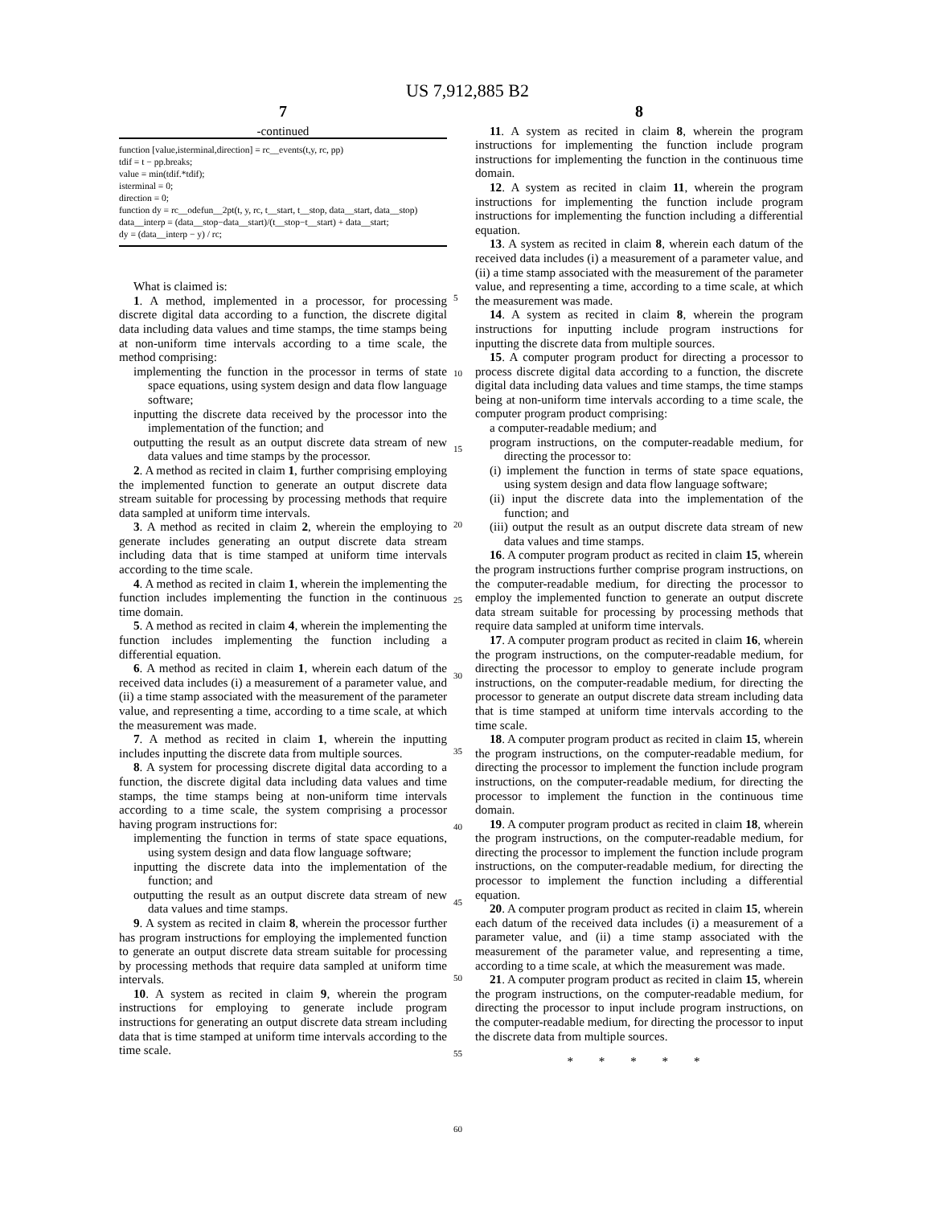US 7,912,885 B2
7
-continued
function [value,isterminal,direction] = rc__events(t,y, rc, pp)
tdif = t − pp.breaks;
value = min(tdif.*tdif);
isterminal = 0;
direction = 0;
function dy = rc__odefun__2pt(t, y, rc, t__start, t__stop, data__start, data__stop)
data__interp = (data__stop−data__start)/(t__stop−t__start) + data__start;
dy = (data__interp − y) / rc;
What is claimed is:
1. A method, implemented in a processor, for processing discrete digital data according to a function, the discrete digital data including data values and time stamps, the time stamps being at non-uniform time intervals according to a time scale, the method comprising:
implementing the function in the processor in terms of state space equations, using system design and data flow language software;
inputting the discrete data received by the processor into the implementation of the function; and
outputting the result as an output discrete data stream of new data values and time stamps by the processor.
2. A method as recited in claim 1, further comprising employing the implemented function to generate an output discrete data stream suitable for processing by processing methods that require data sampled at uniform time intervals.
3. A method as recited in claim 2, wherein the employing to generate includes generating an output discrete data stream including data that is time stamped at uniform time intervals according to the time scale.
4. A method as recited in claim 1, wherein the implementing the function includes implementing the function in the continuous time domain.
5. A method as recited in claim 4, wherein the implementing the function includes implementing the function including a differential equation.
6. A method as recited in claim 1, wherein each datum of the received data includes (i) a measurement of a parameter value, and (ii) a time stamp associated with the measurement of the parameter value, and representing a time, according to a time scale, at which the measurement was made.
7. A method as recited in claim 1, wherein the inputting includes inputting the discrete data from multiple sources.
8. A system for processing discrete digital data according to a function, the discrete digital data including data values and time stamps, the time stamps being at non-uniform time intervals according to a time scale, the system comprising a processor having program instructions for:
implementing the function in terms of state space equations, using system design and data flow language software;
inputting the discrete data into the implementation of the function; and
outputting the result as an output discrete data stream of new data values and time stamps.
9. A system as recited in claim 8, wherein the processor further has program instructions for employing the implemented function to generate an output discrete data stream suitable for processing by processing methods that require data sampled at uniform time intervals.
10. A system as recited in claim 9, wherein the program instructions for employing to generate include program instructions for generating an output discrete data stream including data that is time stamped at uniform time intervals according to the time scale.
5
10
15
20
25
30
35
40
45
50
55
60
8
11. A system as recited in claim 8, wherein the program instructions for implementing the function include program instructions for implementing the function in the continuous time domain.
12. A system as recited in claim 11, wherein the program instructions for implementing the function include program instructions for implementing the function including a differential equation.
13. A system as recited in claim 8, wherein each datum of the received data includes (i) a measurement of a parameter value, and (ii) a time stamp associated with the measurement of the parameter value, and representing a time, according to a time scale, at which the measurement was made.
14. A system as recited in claim 8, wherein the program instructions for inputting include program instructions for inputting the discrete data from multiple sources.
15. A computer program product for directing a processor to process discrete digital data according to a function, the discrete digital data including data values and time stamps, the time stamps being at non-uniform time intervals according to a time scale, the computer program product comprising:
a computer-readable medium; and
program instructions, on the computer-readable medium, for directing the processor to:
(i) implement the function in terms of state space equations, using system design and data flow language software;
(ii) input the discrete data into the implementation of the function; and
(iii) output the result as an output discrete data stream of new data values and time stamps.
16. A computer program product as recited in claim 15, wherein the program instructions further comprise program instructions, on the computer-readable medium, for directing the processor to employ the implemented function to generate an output discrete data stream suitable for processing by processing methods that require data sampled at uniform time intervals.
17. A computer program product as recited in claim 16, wherein the program instructions, on the computer-readable medium, for directing the processor to employ to generate include program instructions, on the computer-readable medium, for directing the processor to generate an output discrete data stream including data that is time stamped at uniform time intervals according to the time scale.
18. A computer program product as recited in claim 15, wherein the program instructions, on the computer-readable medium, for directing the processor to implement the function include program instructions, on the computer-readable medium, for directing the processor to implement the function in the continuous time domain.
19. A computer program product as recited in claim 18, wherein the program instructions, on the computer-readable medium, for directing the processor to implement the function include program instructions, on the computer-readable medium, for directing the processor to implement the function including a differential equation.
20. A computer program product as recited in claim 15, wherein each datum of the received data includes (i) a measurement of a parameter value, and (ii) a time stamp associated with the measurement of the parameter value, and representing a time, according to a time scale, at which the measurement was made.
21. A computer program product as recited in claim 15, wherein the program instructions, on the computer-readable medium, for directing the processor to input include program instructions, on the computer-readable medium, for directing the processor to input the discrete data from multiple sources.
* * * * *